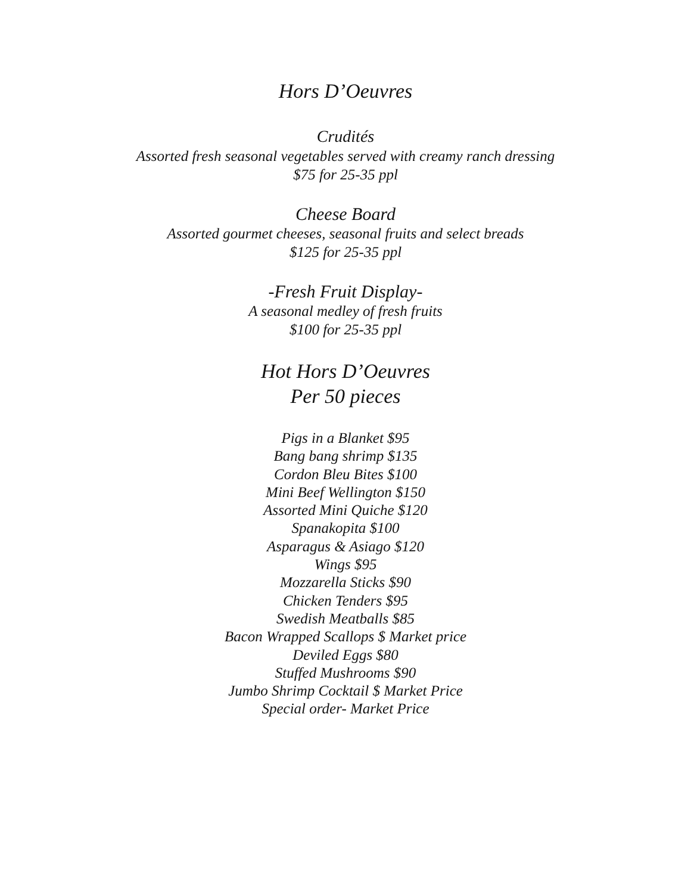Hors D’Oeuvres
Crudités
Assorted fresh seasonal vegetables served with creamy ranch dressing
$75 for 25-35 ppl
Cheese Board
Assorted gourmet cheeses, seasonal fruits and select breads
$125 for 25-35 ppl
-Fresh Fruit Display-
A seasonal medley of fresh fruits
$100 for 25-35 ppl
Hot Hors D’Oeuvres
Per 50 pieces
Pigs in a Blanket $95
Bang bang shrimp $135
Cordon Bleu Bites $100
Mini Beef Wellington $150
Assorted Mini Quiche $120
Spanakopita $100
Asparagus & Asiago $120
Wings $95
Mozzarella Sticks $90
Chicken Tenders $95
Swedish Meatballs $85
Bacon Wrapped Scallops $ Market price
Deviled Eggs $80
Stuffed Mushrooms $90
Jumbo Shrimp Cocktail $ Market Price
Special order- Market Price